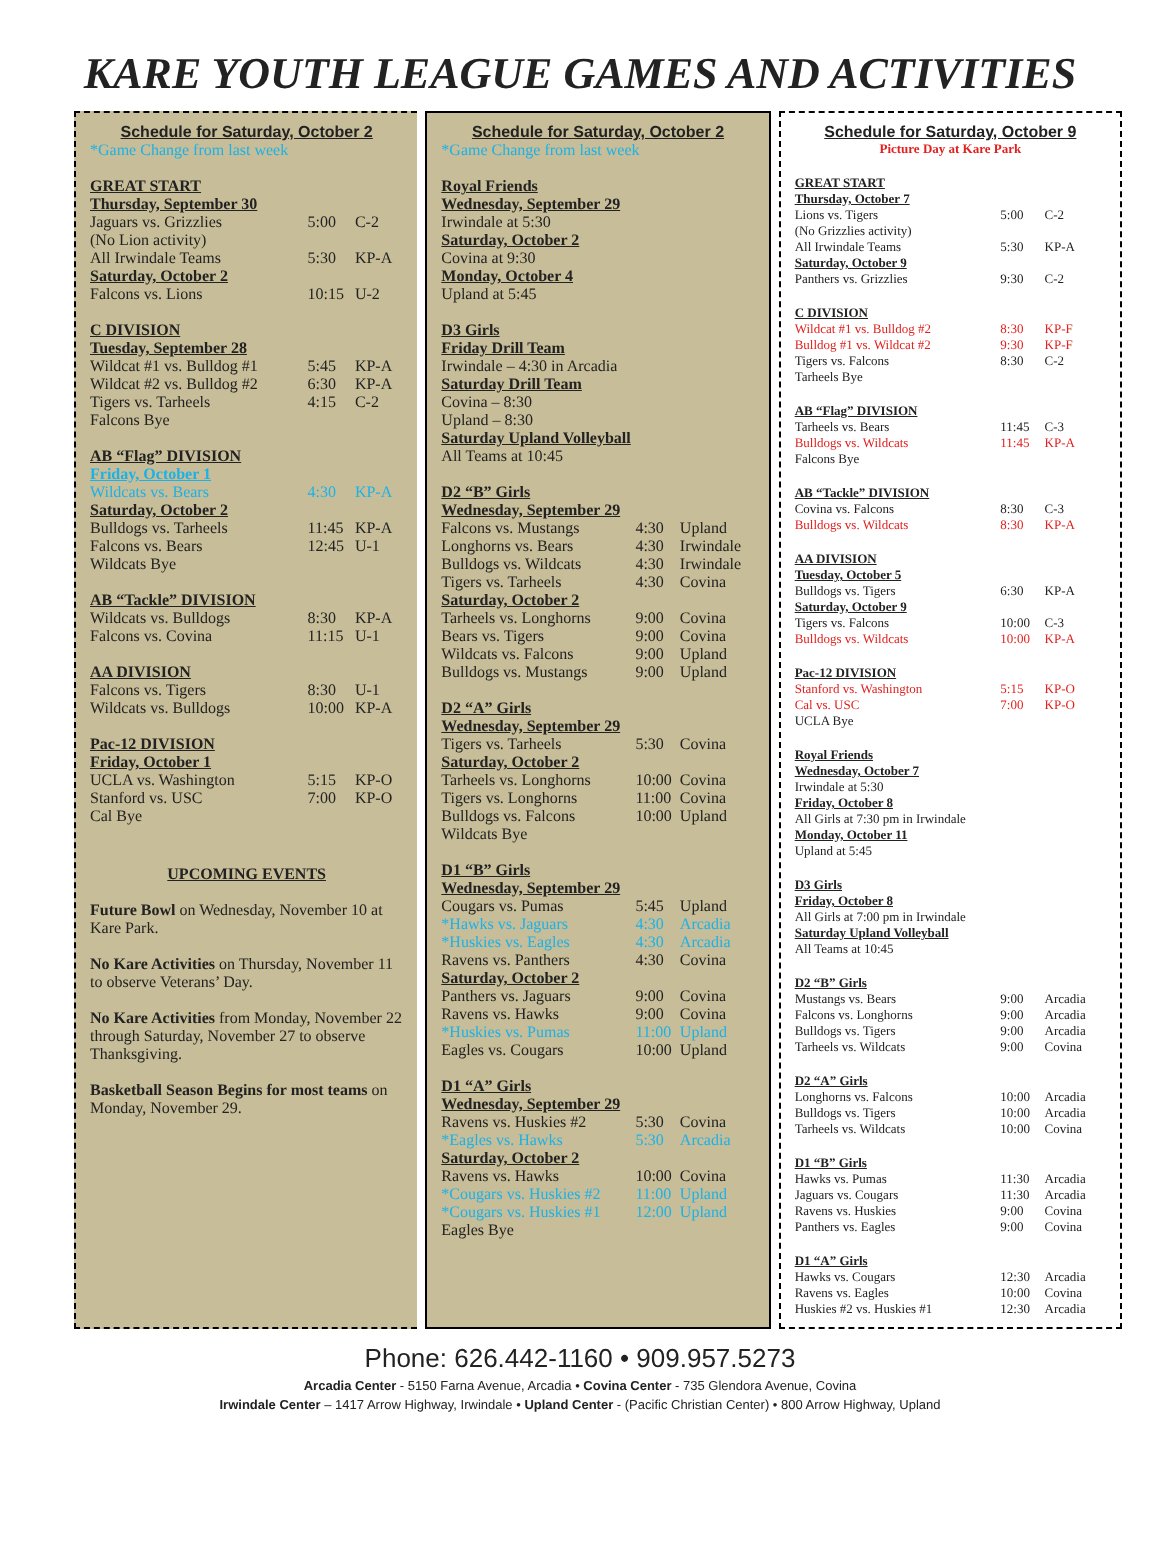KARE YOUTH LEAGUE GAMES AND ACTIVITIES
Schedule for Saturday, October 2
*Game Change from last week
| GREAT START | | |
| Thursday, September 30 | | |
| Jaguars vs. Grizzlies | 5:00 | C-2 |
| (No Lion activity) | | |
| All Irwindale Teams | 5:30 | KP-A |
| Saturday, October 2 | | |
| Falcons vs. Lions | 10:15 | U-2 |
| C DIVISION | | |
| Tuesday, September 28 | | |
| Wildcat #1 vs. Bulldog #1 | 5:45 | KP-A |
| Wildcat #2 vs. Bulldog #2 | 6:30 | KP-A |
| Tigers vs. Tarheels | 4:15 | C-2 |
| Falcons Bye | | |
| AB “Flag” DIVISION | | |
| Friday, October 1 | | |
| Wildcats vs. Bears | 4:30 | KP-A |
| Saturday, October 2 | | |
| Bulldogs vs. Tarheels | 11:45 | KP-A |
| Falcons vs. Bears | 12:45 | U-1 |
| Wildcats Bye | | |
| AB “Tackle” DIVISION | | |
| Wildcats vs. Bulldogs | 8:30 | KP-A |
| Falcons vs. Covina | 11:15 | U-1 |
| AA DIVISION | | |
| Falcons vs. Tigers | 8:30 | U-1 |
| Wildcats vs. Bulldogs | 10:00 | KP-A |
| Pac-12 DIVISION | | |
| Friday, October 1 | | |
| UCLA vs. Washington | 5:15 | KP-O |
| Stanford vs. USC | 7:00 | KP-O |
| Cal Bye | | |
UPCOMING EVENTS
Future Bowl on Wednesday, November 10 at Kare Park.
No Kare Activities on Thursday, November 11 to observe Veterans’ Day.
No Kare Activities from Monday, November 22 through Saturday, November 27 to observe Thanksgiving.
Basketball Season Begins for most teams on Monday, November 29.
Schedule for Saturday, October 2
*Game Change from last week
| Royal Friends | | |
| Wednesday, September 29 | | |
| Irwindale at 5:30 | | |
| Saturday, October 2 | | |
| Covina at 9:30 | | |
| Monday, October 4 | | |
| Upland at 5:45 | | |
| D3 Girls | | |
| Friday Drill Team | | |
| Irwindale – 4:30 in Arcadia | | |
| Saturday Drill Team | | |
| Covina – 8:30 | | |
| Upland – 8:30 | | |
| Saturday Upland Volleyball | | |
| All Teams at 10:45 | | |
| D2 “B” Girls | | |
| Wednesday, September 29 | | |
| Falcons vs. Mustangs | 4:30 | Upland |
| Longhorns vs. Bears | 4:30 | Irwindale |
| Bulldogs vs. Wildcats | 4:30 | Irwindale |
| Tigers vs. Tarheels | 4:30 | Covina |
| Saturday, October 2 | | |
| Tarheels vs. Longhorns | 9:00 | Covina |
| Bears vs. Tigers | 9:00 | Covina |
| Wildcats vs. Falcons | 9:00 | Upland |
| Bulldogs vs. Mustangs | 9:00 | Upland |
| D2 “A” Girls | | |
| Wednesday, September 29 | | |
| Tigers vs. Tarheels | 5:30 | Covina |
| Saturday, October 2 | | |
| Tarheels vs. Longhorns | 10:00 | Covina |
| Tigers vs. Longhorns | 11:00 | Covina |
| Bulldogs vs. Falcons | 10:00 | Upland |
| Wildcats Bye | | |
| D1 “B” Girls | | |
| Wednesday, September 29 | | |
| Cougars vs. Pumas | 5:45 | Upland |
| *Hawks vs. Jaguars | 4:30 | Arcadia |
| *Huskies vs. Eagles | 4:30 | Arcadia |
| Ravens vs. Panthers | 4:30 | Covina |
| Saturday, October 2 | | |
| Panthers vs. Jaguars | 9:00 | Covina |
| Ravens vs. Hawks | 9:00 | Covina |
| *Huskies vs. Pumas | 11:00 | Upland |
| Eagles vs. Cougars | 10:00 | Upland |
| D1 “A” Girls | | |
| Wednesday, September 29 | | |
| Ravens vs. Huskies #2 | 5:30 | Covina |
| *Eagles vs. Hawks | 5:30 | Arcadia |
| Saturday, October 2 | | |
| Ravens vs. Hawks | 10:00 | Covina |
| *Cougars vs. Huskies #2 | 11:00 | Upland |
| *Cougars vs. Huskies #1 | 12:00 | Upland |
| Eagles Bye | | |
Schedule for Saturday, October 9
Picture Day at Kare Park
| GREAT START | | |
| Thursday, October 7 | | |
| Lions vs. Tigers | 5:00 | C-2 |
| (No Grizzlies activity) | | |
| All Irwindale Teams | 5:30 | KP-A |
| Saturday, October 9 | | |
| Panthers vs. Grizzlies | 9:30 | C-2 |
| C DIVISION | | |
| Wildcat #1 vs. Bulldog #2 | 8:30 | KP-F |
| Bulldog #1 vs. Wildcat #2 | 9:30 | KP-F |
| Tigers vs. Falcons | 8:30 | C-2 |
| Tarheels Bye | | |
| AB “Flag” DIVISION | | |
| Tarheels vs. Bears | 11:45 | C-3 |
| Bulldogs vs. Wildcats | 11:45 | KP-A |
| Falcons Bye | | |
| AB “Tackle” DIVISION | | |
| Covina vs. Falcons | 8:30 | C-3 |
| Bulldogs vs. Wildcats | 8:30 | KP-A |
| AA DIVISION | | |
| Tuesday, October 5 | | |
| Bulldogs vs. Tigers | 6:30 | KP-A |
| Saturday, October 9 | | |
| Tigers vs. Falcons | 10:00 | C-3 |
| Bulldogs vs. Wildcats | 10:00 | KP-A |
| Pac-12 DIVISION | | |
| Stanford vs. Washington | 5:15 | KP-O |
| Cal vs. USC | 7:00 | KP-O |
| UCLA Bye | | |
| Royal Friends | | |
| Wednesday, October 7 | | |
| Irwindale at 5:30 | | |
| Friday, October 8 | | |
| All Girls at 7:30 pm in Irwindale | | |
| Monday, October 11 | | |
| Upland at 5:45 | | |
| D3 Girls | | |
| Friday, October 8 | | |
| All Girls at 7:00 pm in Irwindale | | |
| Saturday Upland Volleyball | | |
| All Teams at 10:45 | | |
| D2 “B” Girls | | |
| Mustangs vs. Bears | 9:00 | Arcadia |
| Falcons vs. Longhorns | 9:00 | Arcadia |
| Bulldogs vs. Tigers | 9:00 | Arcadia |
| Tarheels vs. Wildcats | 9:00 | Covina |
| D2 “A” Girls | | |
| Longhorns vs. Falcons | 10:00 | Arcadia |
| Bulldogs vs. Tigers | 10:00 | Arcadia |
| Tarheels vs. Wildcats | 10:00 | Covina |
| D1 “B” Girls | | |
| Hawks vs. Pumas | 11:30 | Arcadia |
| Jaguars vs. Cougars | 11:30 | Arcadia |
| Ravens vs. Huskies | 9:00 | Covina |
| Panthers vs. Eagles | 9:00 | Covina |
| D1 “A” Girls | | |
| Hawks vs. Cougars | 12:30 | Arcadia |
| Ravens vs. Eagles | 10:00 | Covina |
| Huskies #2 vs. Huskies #1 | 12:30 | Arcadia |
Phone: 626.442-1160 • 909.957.5273
Arcadia Center - 5150 Farna Avenue, Arcadia • Covina Center - 735 Glendora Avenue, Covina
Irwindale Center – 1417 Arrow Highway, Irwindale • Upland Center - (Pacific Christian Center) • 800 Arrow Highway, Upland